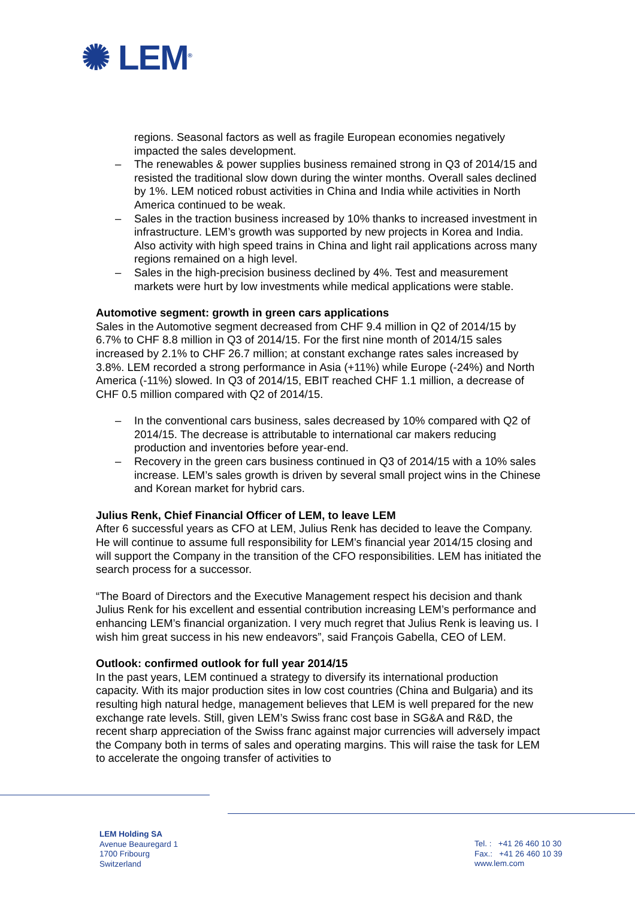✺ LEM<sup>®</sup>
regions. Seasonal factors as well as fragile European economies negatively impacted the sales development.
– The renewables & power supplies business remained strong in Q3 of 2014/15 and resisted the traditional slow down during the winter months. Overall sales declined by 1%. LEM noticed robust activities in China and India while activities in North America continued to be weak.
– Sales in the traction business increased by 10% thanks to increased investment in infrastructure. LEM’s growth was supported by new projects in Korea and India. Also activity with high speed trains in China and light rail applications across many regions remained on a high level.
– Sales in the high-precision business declined by 4%. Test and measurement markets were hurt by low investments while medical applications were stable.
Automotive segment: growth in green cars applications
Sales in the Automotive segment decreased from CHF 9.4 million in Q2 of 2014/15 by 6.7% to CHF 8.8 million in Q3 of 2014/15. For the first nine month of 2014/15 sales increased by 2.1% to CHF 26.7 million; at constant exchange rates sales increased by 3.8%. LEM recorded a strong performance in Asia (+11%) while Europe (-24%) and North America (-11%) slowed. In Q3 of 2014/15, EBIT reached CHF 1.1 million, a decrease of CHF 0.5 million compared with Q2 of 2014/15.
– In the conventional cars business, sales decreased by 10% compared with Q2 of 2014/15. The decrease is attributable to international car makers reducing production and inventories before year-end.
– Recovery in the green cars business continued in Q3 of 2014/15 with a 10% sales increase. LEM’s sales growth is driven by several small project wins in the Chinese and Korean market for hybrid cars.
Julius Renk, Chief Financial Officer of LEM, to leave LEM
After 6 successful years as CFO at LEM, Julius Renk has decided to leave the Company. He will continue to assume full responsibility for LEM’s financial year 2014/15 closing and will support the Company in the transition of the CFO responsibilities. LEM has initiated the search process for a successor.
“The Board of Directors and the Executive Management respect his decision and thank Julius Renk for his excellent and essential contribution increasing LEM’s performance and enhancing LEM’s financial organization. I very much regret that Julius Renk is leaving us. I wish him great success in his new endeavors”, said François Gabella, CEO of LEM.
Outlook: confirmed outlook for full year 2014/15
In the past years, LEM continued a strategy to diversify its international production capacity. With its major production sites in low cost countries (China and Bulgaria) and its resulting high natural hedge, management believes that LEM is well prepared for the new exchange rate levels. Still, given LEM’s Swiss franc cost base in SG&A and R&D, the recent sharp appreciation of the Swiss franc against major currencies will adversely impact the Company both in terms of sales and operating margins. This will raise the task for LEM to accelerate the ongoing transfer of activities to
LEM Holding SA
Avenue Beauregard 1
1700 Fribourg
Switzerland
Tel. : +41 26 460 10 30
Fax.: +41 26 460 10 39
www.lem.com